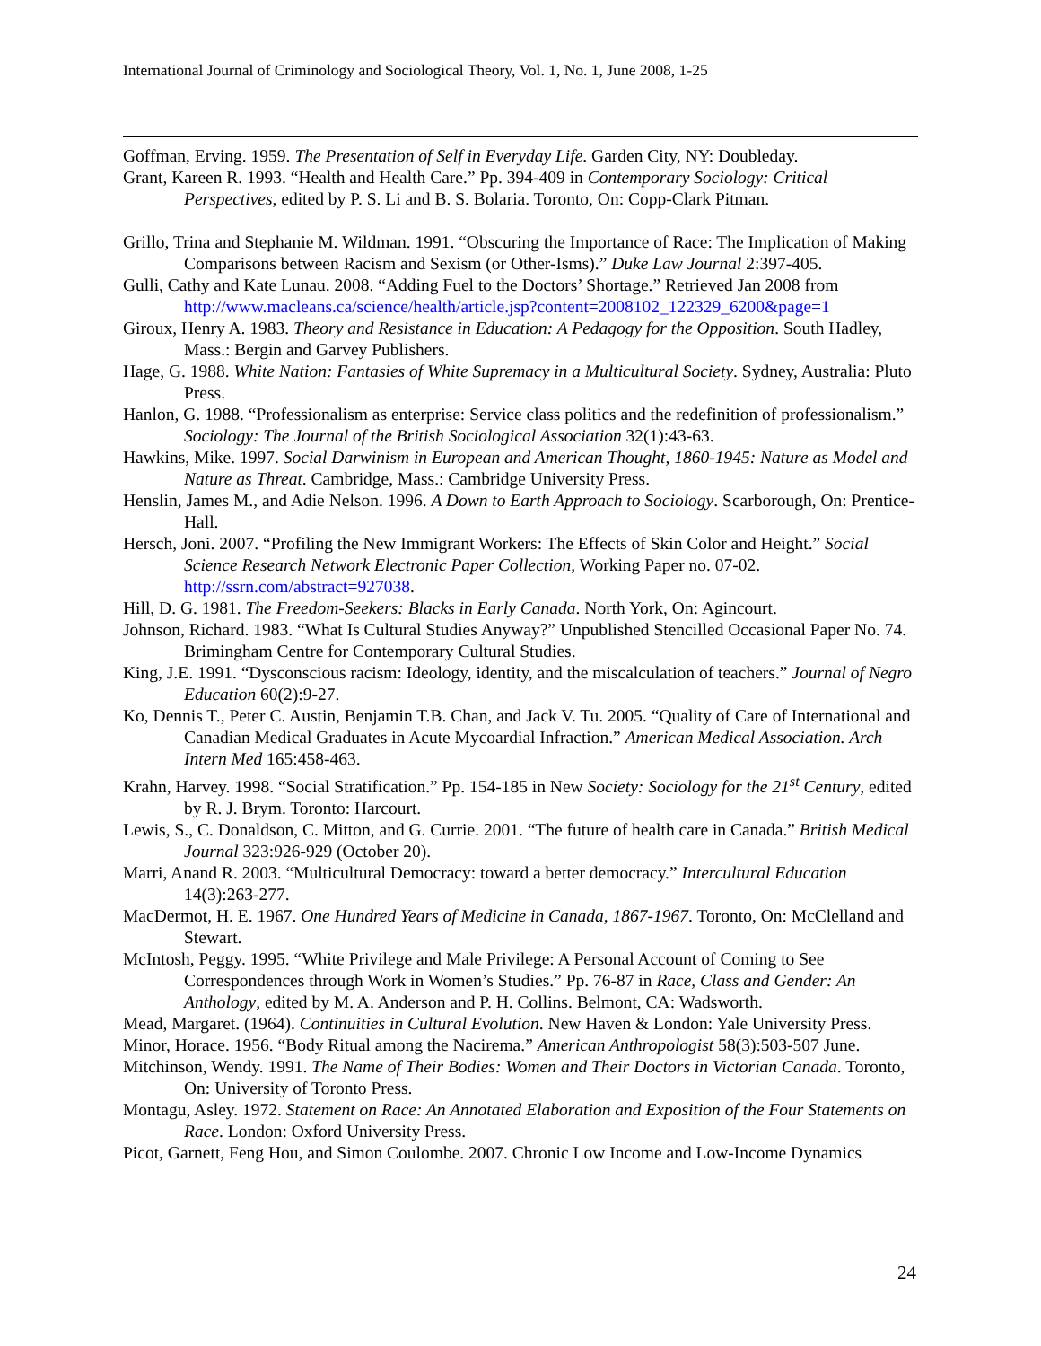International Journal of Criminology and Sociological Theory, Vol. 1, No. 1, June 2008, 1-25
Goffman, Erving. 1959. The Presentation of Self in Everyday Life. Garden City, NY: Doubleday.
Grant, Kareen R. 1993. “Health and Health Care.” Pp. 394-409 in Contemporary Sociology: Critical Perspectives, edited by P. S. Li and B. S. Bolaria. Toronto, On: Copp-Clark Pitman.
Grillo, Trina and Stephanie M. Wildman. 1991. “Obscuring the Importance of Race: The Implication of Making Comparisons between Racism and Sexism (or Other-Isms).” Duke Law Journal 2:397-405.
Gulli, Cathy and Kate Lunau. 2008. “Adding Fuel to the Doctors’ Shortage.” Retrieved Jan 2008 from http://www.macleans.ca/science/health/article.jsp?content=2008102_122329_6200&page=1
Giroux, Henry A. 1983. Theory and Resistance in Education: A Pedagogy for the Opposition. South Hadley, Mass.: Bergin and Garvey Publishers.
Hage, G. 1988. White Nation: Fantasies of White Supremacy in a Multicultural Society. Sydney, Australia: Pluto Press.
Hanlon, G. 1988. “Professionalism as enterprise: Service class politics and the redefinition of professionalism.” Sociology: The Journal of the British Sociological Association 32(1):43-63.
Hawkins, Mike. 1997. Social Darwinism in European and American Thought, 1860-1945: Nature as Model and Nature as Threat. Cambridge, Mass.: Cambridge University Press.
Henslin, James M., and Adie Nelson. 1996. A Down to Earth Approach to Sociology. Scarborough, On: Prentice-Hall.
Hersch, Joni. 2007. “Profiling the New Immigrant Workers: The Effects of Skin Color and Height.” Social Science Research Network Electronic Paper Collection, Working Paper no. 07-02. http://ssrn.com/abstract=927038.
Hill, D. G. 1981. The Freedom-Seekers: Blacks in Early Canada. North York, On: Agincourt.
Johnson, Richard. 1983. “What Is Cultural Studies Anyway?” Unpublished Stencilled Occasional Paper No. 74. Brimingham Centre for Contemporary Cultural Studies.
King, J.E. 1991. “Dysconscious racism: Ideology, identity, and the miscalculation of teachers.” Journal of Negro Education 60(2):9-27.
Ko, Dennis T., Peter C. Austin, Benjamin T.B. Chan, and Jack V. Tu. 2005. “Quality of Care of International and Canadian Medical Graduates in Acute Mycoardial Infraction.” American Medical Association. Arch Intern Med 165:458-463.
Krahn, Harvey. 1998. “Social Stratification.” Pp. 154-185 in New Society: Sociology for the 21<sup>st</sup> Century, edited by R. J. Brym. Toronto: Harcourt.
Lewis, S., C. Donaldson, C. Mitton, and G. Currie. 2001. “The future of health care in Canada.” British Medical Journal 323:926-929 (October 20).
Marri, Anand R. 2003. “Multicultural Democracy: toward a better democracy.” Intercultural Education 14(3):263-277.
MacDermot, H. E. 1967. One Hundred Years of Medicine in Canada, 1867-1967. Toronto, On: McClelland and Stewart.
McIntosh, Peggy. 1995. “White Privilege and Male Privilege: A Personal Account of Coming to See Correspondences through Work in Women’s Studies.” Pp. 76-87 in Race, Class and Gender: An Anthology, edited by M. A. Anderson and P. H. Collins. Belmont, CA: Wadsworth.
Mead, Margaret. (1964). Continuities in Cultural Evolution. New Haven & London: Yale University Press.
Minor, Horace. 1956. “Body Ritual among the Nacirema.” American Anthropologist 58(3):503-507 June.
Mitchinson, Wendy. 1991. The Name of Their Bodies: Women and Their Doctors in Victorian Canada. Toronto, On: University of Toronto Press.
Montagu, Asley. 1972. Statement on Race: An Annotated Elaboration and Exposition of the Four Statements on Race. London: Oxford University Press.
Picot, Garnett, Feng Hou, and Simon Coulombe. 2007. Chronic Low Income and Low-Income Dynamics
24